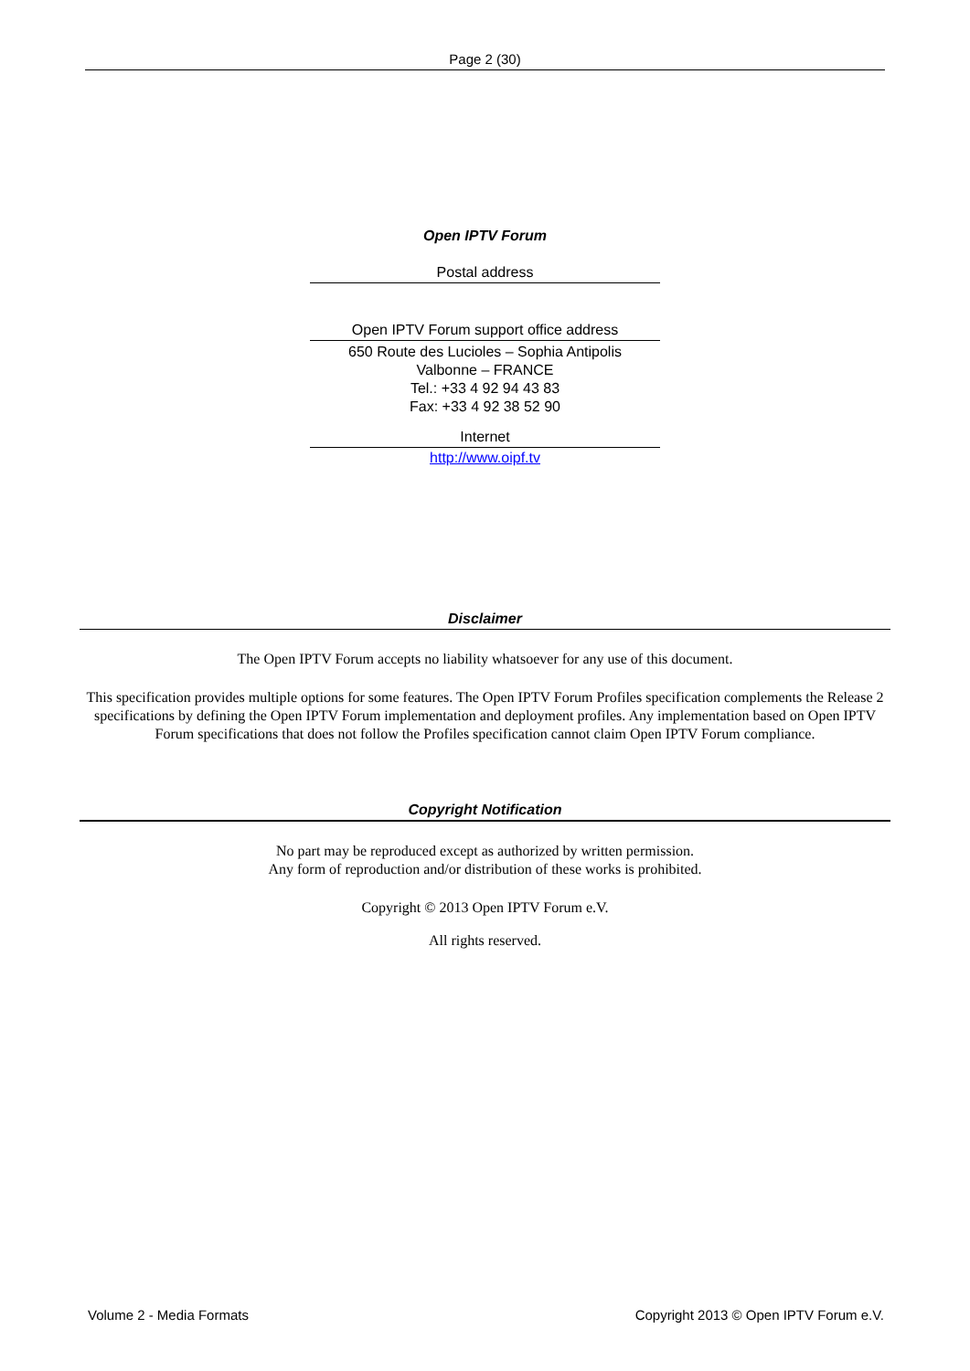Page 2 (30)
Open IPTV Forum
Postal address
Open IPTV Forum support office address
650 Route des Lucioles – Sophia Antipolis
Valbonne – FRANCE
Tel.: +33 4 92 94 43 83
Fax: +33 4 92 38 52 90
Internet
http://www.oipf.tv
Disclaimer
The Open IPTV Forum accepts no liability whatsoever for any use of this document.
This specification provides multiple options for some features. The Open IPTV Forum Profiles specification complements the Release 2 specifications by defining the Open IPTV Forum implementation and deployment profiles. Any implementation based on Open IPTV Forum specifications that does not follow the Profiles specification cannot claim Open IPTV Forum compliance.
Copyright Notification
No part may be reproduced except as authorized by written permission.
Any form of reproduction and/or distribution of these works is prohibited.
Copyright © 2013 Open IPTV Forum e.V.
All rights reserved.
Volume 2 - Media Formats Copyright 2013 © Open IPTV Forum e.V.